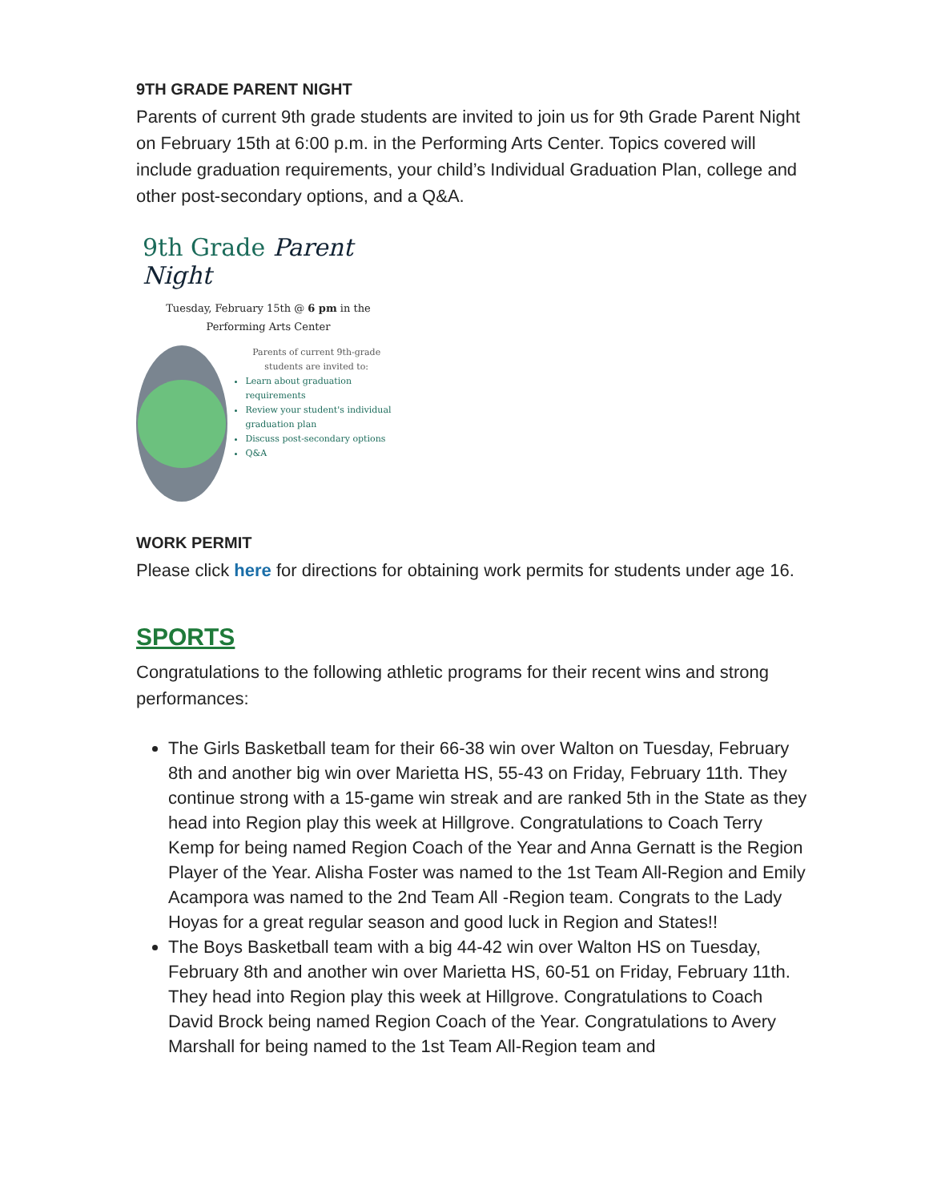9TH GRADE PARENT NIGHT
Parents of current 9th grade students are invited to join us for 9th Grade Parent Night on February 15th at 6:00 p.m. in the Performing Arts Center. Topics covered will include graduation requirements, your child’s Individual Graduation Plan, college and other post-secondary options, and a Q&A.
9th Grade Parent Night
Tuesday, February 15th @ 6 pm in the
Performing Arts Center
Parents of current 9th-grade students are invited to:
Learn about graduation requirements
Review your student's individual graduation plan
Discuss post-secondary options
Q&A
WORK PERMIT
Please click here for directions for obtaining work permits for students under age 16.
SPORTS
Congratulations to the following athletic programs for their recent wins and strong performances:
The Girls Basketball team for their 66-38 win over Walton on Tuesday, February 8th and another big win over Marietta HS, 55-43 on Friday, February 11th. They continue strong with a 15-game win streak and are ranked 5th in the State as they head into Region play this week at Hillgrove. Congratulations to Coach Terry Kemp for being named Region Coach of the Year and Anna Gernatt is the Region Player of the Year. Alisha Foster was named to the 1st Team All-Region and Emily Acampora was named to the 2nd Team All -Region team. Congrats to the Lady Hoyas for a great regular season and good luck in Region and States!!
The Boys Basketball team with a big 44-42 win over Walton HS on Tuesday, February 8th and another win over Marietta HS, 60-51 on Friday, February 11th. They head into Region play this week at Hillgrove. Congratulations to Coach David Brock being named Region Coach of the Year. Congratulations to Avery Marshall for being named to the 1st Team All-Region team and